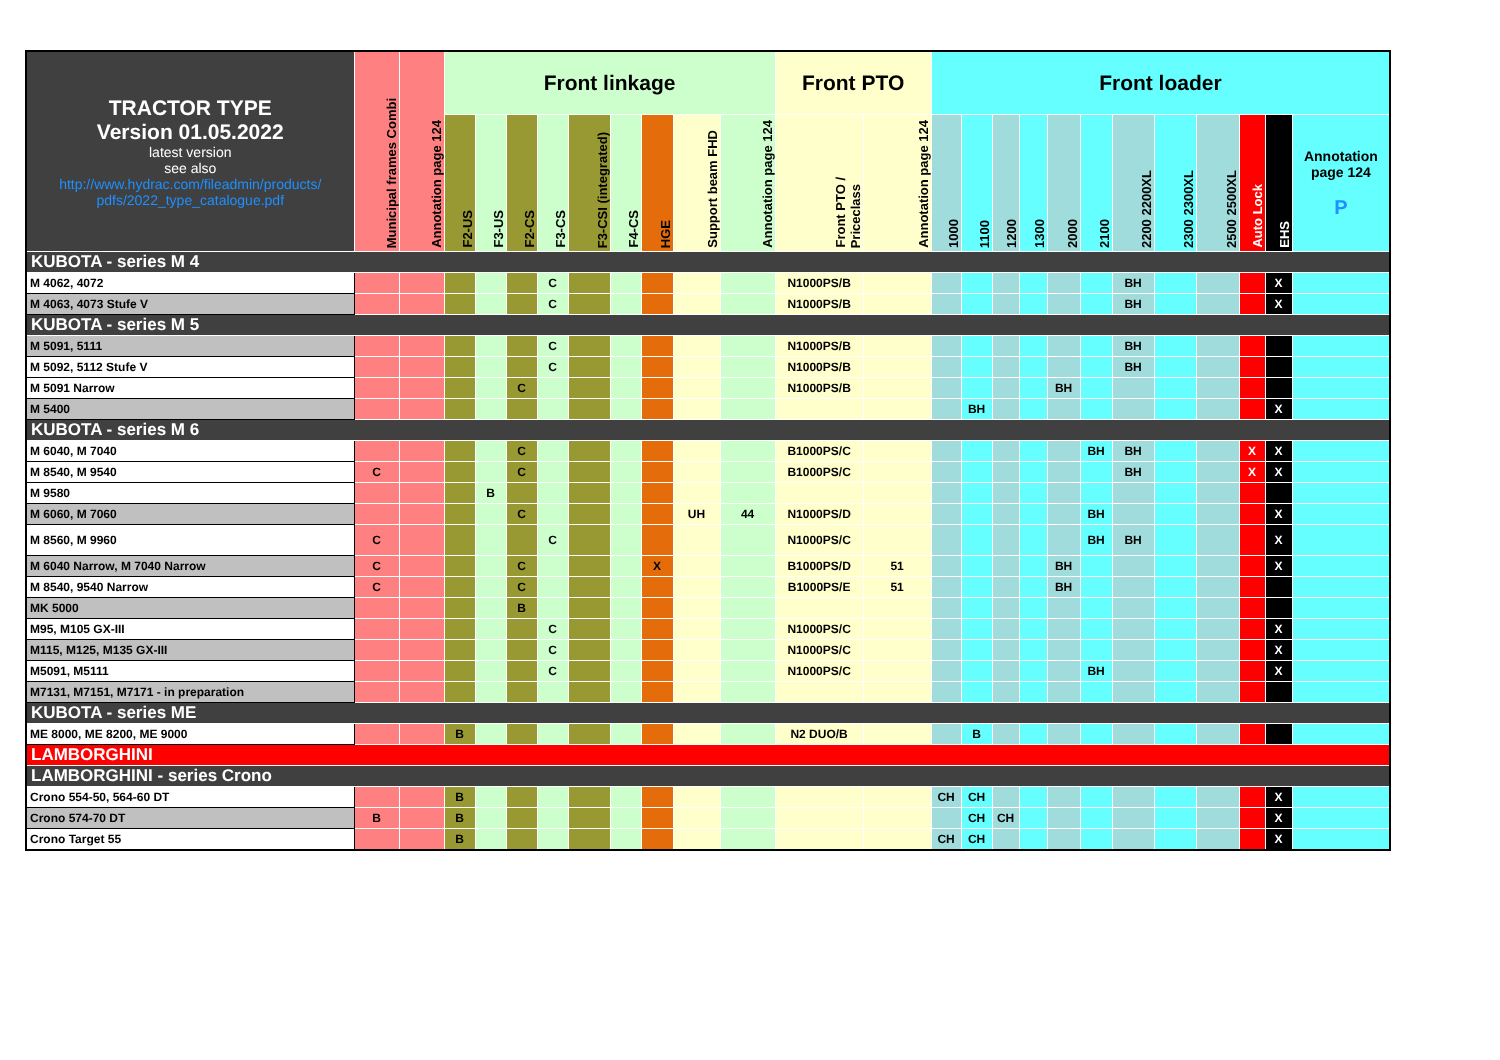| TRACTOR TYPE Version 01.05.2022 latest version see also http://www.hydrac.com/fileadmin/products/ pdfs/2022_type_catalogue.pdf | Municipal frames Combi | Annotation page 124 | Front linkage | | | | | | | | | Front PTO | | Front loader | | | | | | | | | | | |
| --- | --- | --- | --- | --- | --- | --- | --- | --- | --- | --- | --- | --- | --- | --- | --- | --- | --- | --- | --- | --- | --- | --- | --- | --- | --- |
| | | | F2-US | F3-US | F2-CS | F3-CS | F3-CSI (integrated) | F4-CS | HGE | Support beam FHD | Annotation page 124 | Front PTO / Priceclass | Annotation page 124 | 1000 | 1100 | 1200 | 1300 | 2000 | 2100 | 2200 2200XL | 2300 2300XL | 2500 2500XL | Auto Lock | EHS | Annotation page 124 P |
| KUBOTA - series M 4 | | | | | | | | | | | | | | | | | | | | | | | | | |
| M 4062, 4072 | | | | | | C | | | | | | N1000PS/B | | | | | | | | BH | | | | X | |
| M 4063, 4073 Stufe V | | | | | | C | | | | | | N1000PS/B | | | | | | | | BH | | | | X | |
| KUBOTA - series M 5 | | | | | | | | | | | | | | | | | | | | | | | | | |
| M 5091, 5111 | | | | | | C | | | | | | N1000PS/B | | | | | | | | BH | | | | | |
| M 5092, 5112 Stufe V | | | | | | C | | | | | | N1000PS/B | | | | | | | | BH | | | | | |
| M 5091 Narrow | | | | | C | | | | | | | N1000PS/B | | | | | | BH | | | | | | | |
| M 5400 | | | | | | | | | | | | | | | BH | | | | | | | | | X | |
| KUBOTA - series M 6 | | | | | | | | | | | | | | | | | | | | | | | | | |
| M 6040, M 7040 | | | | | C | | | | | | | B1000PS/C | | | | | | | BH | BH | | | X | X | |
| M 8540, M 9540 | C | | | | C | | | | | | | B1000PS/C | | | | | | | | BH | | | X | X | |
| M 9580 | | | | B | | | | | | | | | | | | | | | | | | | | | |
| M 6060, M 7060 | | | | | C | | | | | UH | 44 | N1000PS/D | | | | | | | BH | | | | | X | |
| M 8560, M 9960 | C | | | | | C | | | | | | N1000PS/C | | | | | | | BH | BH | | | | X | |
| M 6040 Narrow, M 7040 Narrow | C | | | | C | | | | X | | | B1000PS/D | 51 | | | | | BH | | | | | | X | |
| M 8540, 9540 Narrow | C | | | | C | | | | | | | B1000PS/E | 51 | | | | | BH | | | | | | | |
| MK 5000 | | | | | B | | | | | | | | | | | | | | | | | | | | |
| M95, M105 GX-III | | | | | | C | | | | | | N1000PS/C | | | | | | | | | | | | X | |
| M115, M125, M135 GX-III | | | | | | C | | | | | | N1000PS/C | | | | | | | | | | | | X | |
| M5091, M5111 | | | | | | C | | | | | | N1000PS/C | | | | | | | BH | | | | | X | |
| M7131, M7151, M7171 - in preparation | | | | | | | | | | | | | | | | | | | | | | | | | |
| KUBOTA - series ME | | | | | | | | | | | | | | | | | | | | | | | | | |
| ME 8000, ME 8200, ME 9000 | | | B | | | | | | | | | N2 DUO/B | | | B | | | | | | | | | | |
| LAMBORGHINI | | | | | | | | | | | | | | | | | | | | | | | | | |
| LAMBORGHINI - series Crono | | | | | | | | | | | | | | | | | | | | | | | | | |
| Crono 554-50, 564-60 DT | | | B | | | | | | | | | | | CH | CH | | | | | | | | | X | |
| Crono 574-70 DT | B | | B | | | | | | | | | | | | CH | CH | | | | | | | | X | |
| Crono Target 55 | | | B | | | | | | | | | | | CH | CH | | | | | | | | | X | |